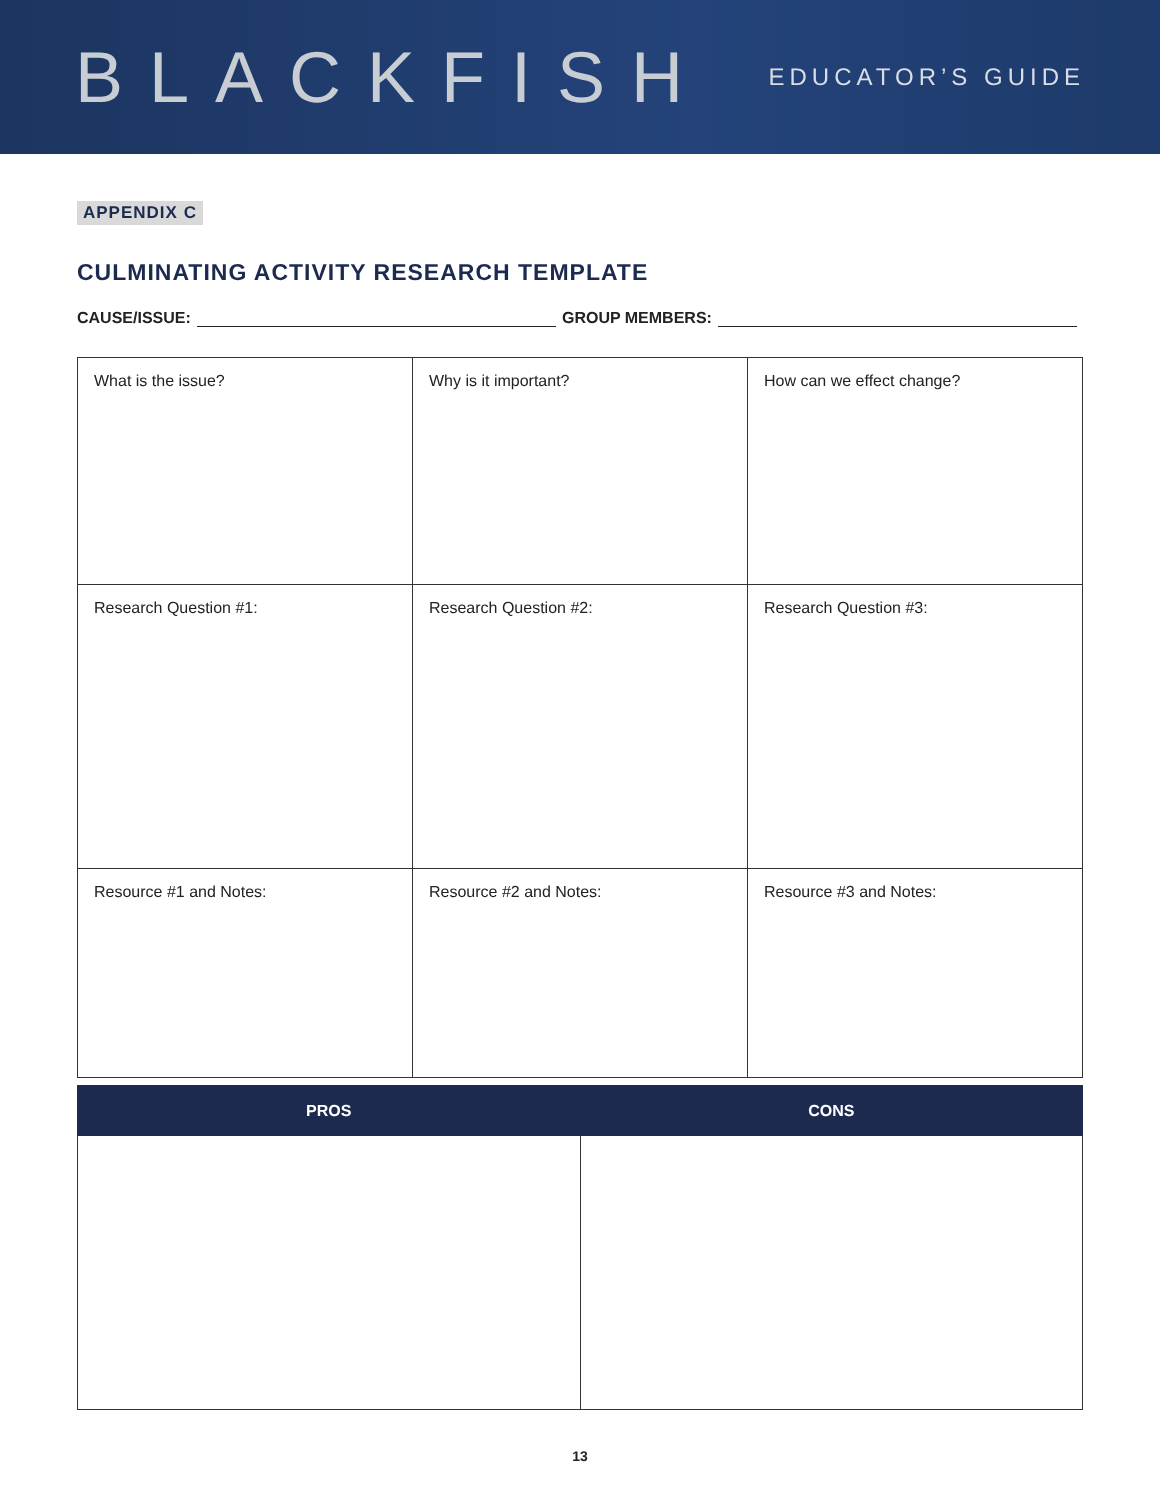BLACKFISH
EDUCATOR’S GUIDE
APPENDIX C
CULMINATING ACTIVITY RESEARCH TEMPLATE
CAUSE/ISSUE: GROUP MEMBERS:
| What is the issue? | Why is it important? | How can we effect change? |
| Research Question #1: | Research Question #2: | Research Question #3: |
| Resource #1 and Notes: | Resource #2 and Notes: | Resource #3 and Notes: |
| PROS | CONS |
| --- | --- |
13